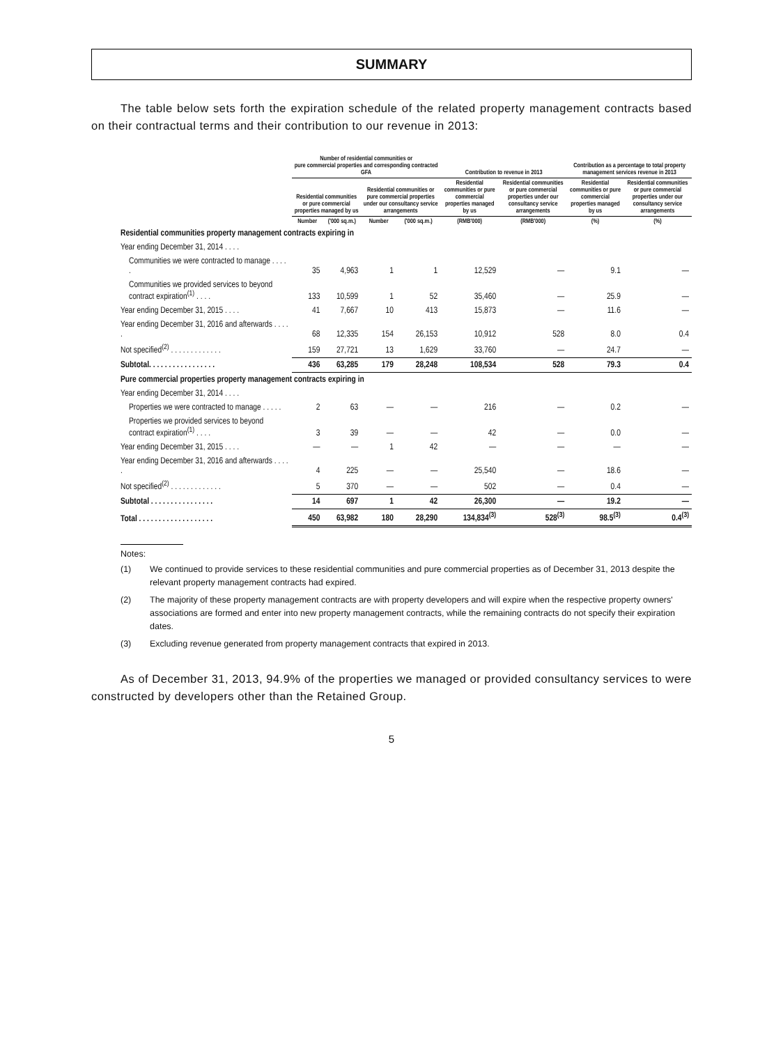SUMMARY
The table below sets forth the expiration schedule of the related property management contracts based on their contractual terms and their contribution to our revenue in 2013:
| | Number of residential communities or pure commercial properties and corresponding contracted GFA | | | | Contribution to revenue in 2013 | | Contribution as a percentage to total property management services revenue in 2013 | |
| --- | --- | --- | --- | --- | --- | --- | --- | --- |
| | Residential communities or pure commercial properties managed by us | | Residential communities or pure commercial properties under our consultancy service arrangements | | Residential communities or pure commercial properties managed by us | Residential communities or pure commercial properties under our consultancy service arrangements | Residential communities or pure commercial properties managed by us | Residential communities or pure commercial properties under our consultancy service arrangements |
| | Number | ('000 sq.m.) | Number | ('000 sq.m.) | (RMB'000) | (RMB'000) | (%) | (%) |
| Residential communities property management contracts expiring in | | | | | | | | |
| Year ending December 31, 2014 . . . . | | | | | | | | |
| Communities we were contracted to manage . . . . . | 35 | 4,963 | 1 | 1 | 12,529 | — | 9.1 | — |
| Communities we provided services to beyond contract expiration<sup>(1)</sup> . . . . | 133 | 10,599 | 1 | 52 | 35,460 | — | 25.9 | — |
| Year ending December 31, 2015 . . . . | 41 | 7,667 | 10 | 413 | 15,873 | — | 11.6 | — |
| Year ending December 31, 2016 and afterwards . . . . . | 68 | 12,335 | 154 | 26,153 | 10,912 | 528 | 8.0 | 0.4 |
| Not specified<sup>(2)</sup> . . . . . . . . . . . . . | 159 | 27,721 | 13 | 1,629 | 33,760 | — | 24.7 | — |
| Subtotal. . . . . . . . . . . . . . . . . | 436 | 63,285 | 179 | 28,248 | 108,534 | 528 | 79.3 | 0.4 |
| Pure commercial properties property management contracts expiring in | | | | | | | | |
| Year ending December 31, 2014 . . . . | | | | | | | | |
| Properties we were contracted to manage . . . . . | 2 | 63 | — | — | 216 | — | 0.2 | — |
| Properties we provided services to beyond contract expiration<sup>(1)</sup> . . . . | 3 | 39 | — | — | 42 | — | 0.0 | — |
| Year ending December 31, 2015 . . . . | — | — | 1 | 42 | — | — | — | — |
| Year ending December 31, 2016 and afterwards . . . . . | 4 | 225 | — | — | 25,540 | — | 18.6 | — |
| Not specified<sup>(2)</sup> . . . . . . . . . . . . . | 5 | 370 | — | — | 502 | — | 0.4 | — |
| Subtotal . . . . . . . . . . . . . . . . | 14 | 697 | 1 | 42 | 26,300 | — | 19.2 | — |
| Total . . . . . . . . . . . . . . . . . . . | 450 | 63,982 | 180 | 28,290 | 134,834<sup>(3)</sup> | 528<sup>(3)</sup> | 98.5<sup>(3)</sup> | 0.4<sup>(3)</sup> |
Notes:
(1) We continued to provide services to these residential communities and pure commercial properties as of December 31, 2013 despite the relevant property management contracts had expired.
(2) The majority of these property management contracts are with property developers and will expire when the respective property owners' associations are formed and enter into new property management contracts, while the remaining contracts do not specify their expiration dates.
(3) Excluding revenue generated from property management contracts that expired in 2013.
As of December 31, 2013, 94.9% of the properties we managed or provided consultancy services to were constructed by developers other than the Retained Group.
5